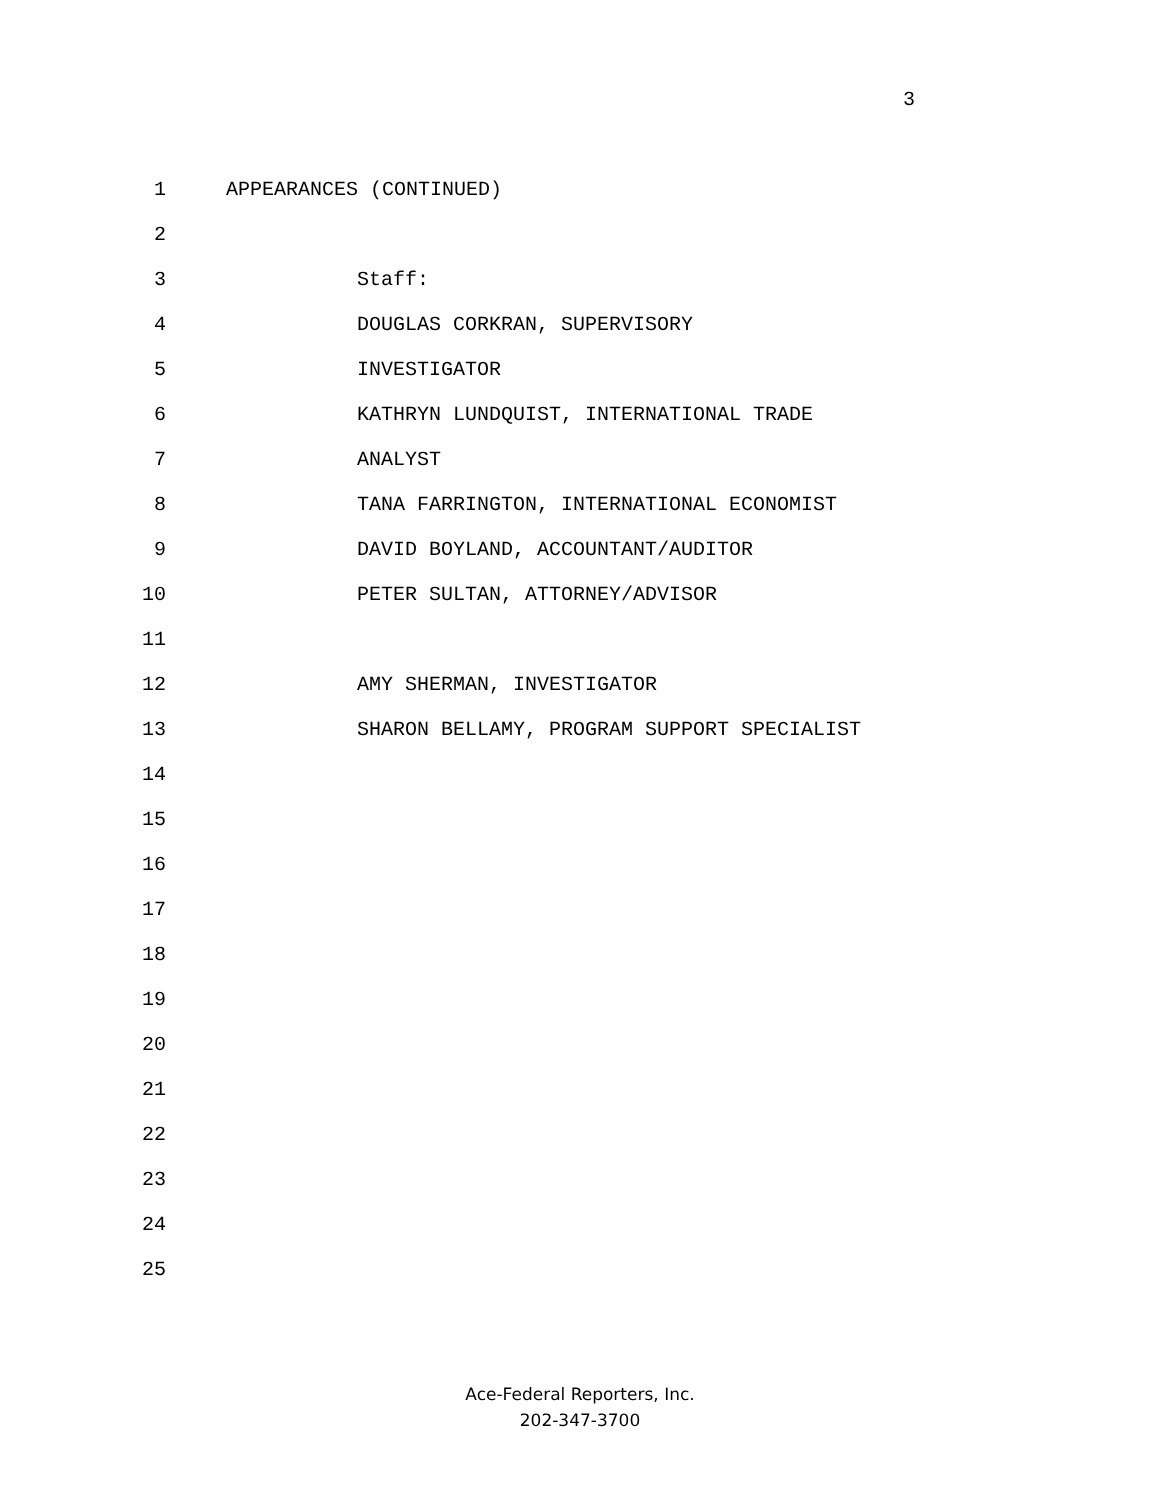3
1 APPEARANCES (CONTINUED)
2
3 Staff:
4 DOUGLAS CORKRAN, SUPERVISORY
5 INVESTIGATOR
6 KATHRYN LUNDQUIST, INTERNATIONAL TRADE
7 ANALYST
8 TANA FARRINGTON, INTERNATIONAL ECONOMIST
9 DAVID BOYLAND, ACCOUNTANT/AUDITOR
10 PETER SULTAN, ATTORNEY/ADVISOR
11
12 AMY SHERMAN, INVESTIGATOR
13 SHARON BELLAMY, PROGRAM SUPPORT SPECIALIST
14
15
16
17
18
19
20
21
22
23
24
25
Ace-Federal Reporters, Inc.
202-347-3700